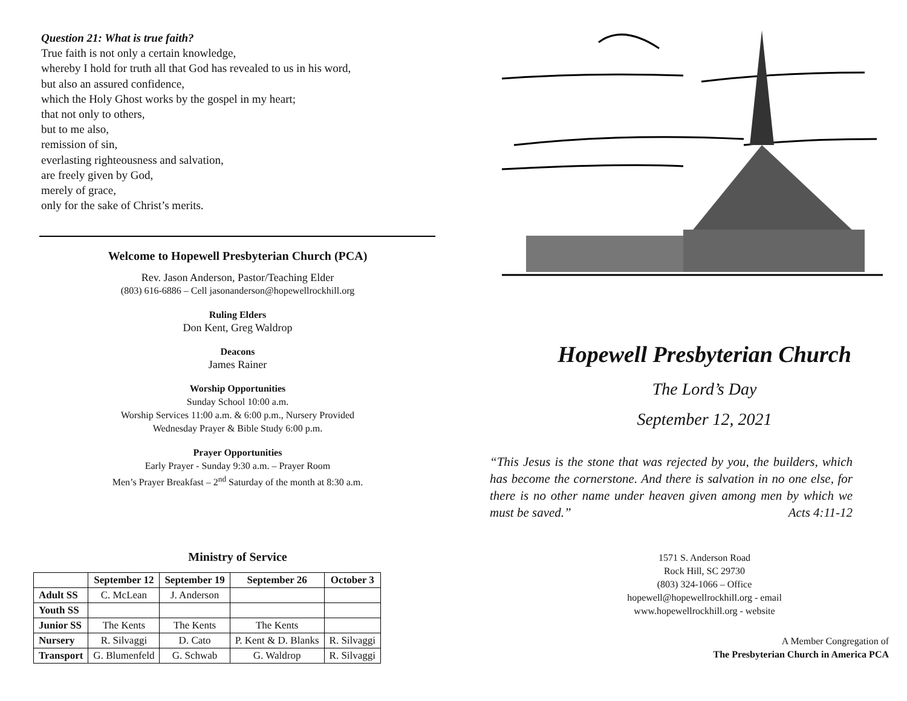Question 21: What is true faith?
True faith is not only a certain knowledge,
whereby I hold for truth all that God has revealed to us in his word,
but also an assured confidence,
which the Holy Ghost works by the gospel in my heart;
that not only to others,
but to me also,
remission of sin,
everlasting righteousness and salvation,
are freely given by God,
merely of grace,
only for the sake of Christ’s merits.
Welcome to Hopewell Presbyterian Church (PCA)
Rev. Jason Anderson, Pastor/Teaching Elder
(803) 616-6886 – Cell jasonanderson@hopewellrockhill.org
Ruling Elders
Don Kent, Greg Waldrop
Deacons
James Rainer
Worship Opportunities
Sunday School 10:00 a.m.
Worship Services 11:00 a.m. & 6:00 p.m., Nursery Provided
Wednesday Prayer & Bible Study 6:00 p.m.
Prayer Opportunities
Early Prayer - Sunday 9:30 a.m. – Prayer Room
Men’s Prayer Breakfast – 2<sup>nd</sup> Saturday of the month at 8:30 a.m.
Ministry of Service
| | September 12 | September 19 | September 26 | October 3 |
| --- | --- | --- | --- | --- |
| Adult SS | C. McLean | J. Anderson | | |
| Youth SS | | | | |
| Junior SS | The Kents | The Kents | The Kents | |
| Nursery | R. Silvaggi | D. Cato | P. Kent & D. Blanks | R. Silvaggi |
| Transport | G. Blumenfeld | G. Schwab | G. Waldrop | R. Silvaggi |
Hopewell Presbyterian Church
The Lord’s Day
September 12, 2021
“This Jesus is the stone that was rejected by you, the builders, which has become the cornerstone. And there is salvation in no one else, for there is no other name under heaven given among men by which we must be saved.” Acts 4:11-12
1571 S. Anderson Road
Rock Hill, SC 29730
(803) 324-1066 – Office
hopewell@hopewellrockhill.org - email
www.hopewellrockhill.org - website
A Member Congregation of
The Presbyterian Church in America PCA